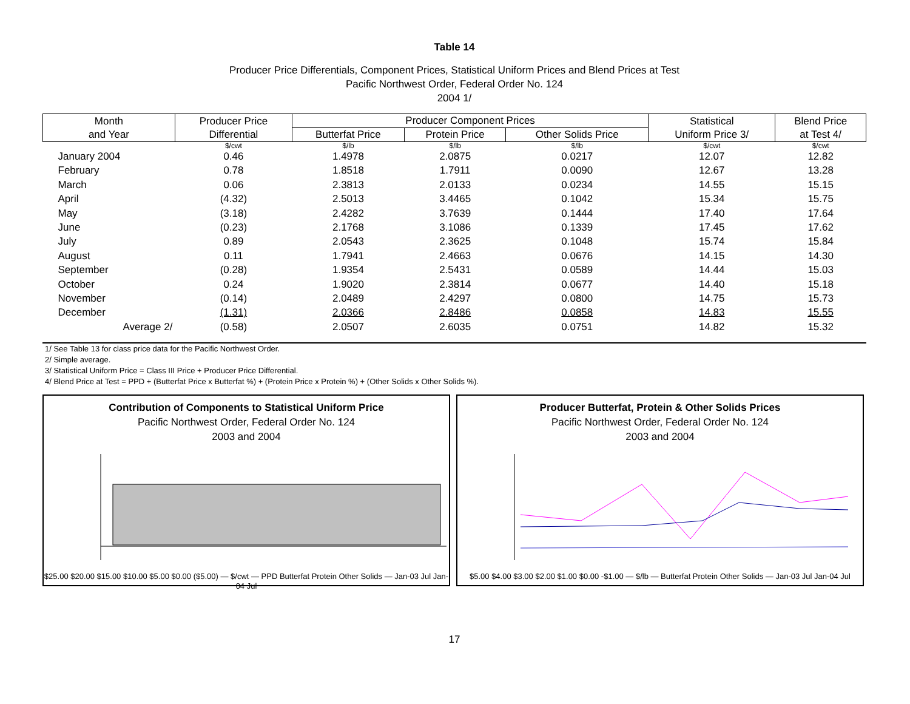Table 14
Producer Price Differentials, Component Prices, Statistical Uniform Prices and Blend Prices at Test
Pacific Northwest Order, Federal Order No. 124
2004 1/
| Month and Year | Producer Price Differential | Producer Component Prices | | | Statistical Uniform Price 3/ | Blend Price at Test 4/ |
| --- | --- | --- | --- | --- | --- | --- |
| | | Butterfat Price | Protein Price | Other Solids Price | | |
| | $/cwt | $/lb | $/lb | $/lb | $/cwt | $/cwt |
| January 2004 | 0.46 | 1.4978 | 2.0875 | 0.0217 | 12.07 | 12.82 |
| February | 0.78 | 1.8518 | 1.7911 | 0.0090 | 12.67 | 13.28 |
| March | 0.06 | 2.3813 | 2.0133 | 0.0234 | 14.55 | 15.15 |
| April | (4.32) | 2.5013 | 3.4465 | 0.1042 | 15.34 | 15.75 |
| May | (3.18) | 2.4282 | 3.7639 | 0.1444 | 17.40 | 17.64 |
| June | (0.23) | 2.1768 | 3.1086 | 0.1339 | 17.45 | 17.62 |
| July | 0.89 | 2.0543 | 2.3625 | 0.1048 | 15.74 | 15.84 |
| August | 0.11 | 1.7941 | 2.4663 | 0.0676 | 14.15 | 14.30 |
| September | (0.28) | 1.9354 | 2.5431 | 0.0589 | 14.44 | 15.03 |
| October | 0.24 | 1.9020 | 2.3814 | 0.0677 | 14.40 | 15.18 |
| November | (0.14) | 2.0489 | 2.4297 | 0.0800 | 14.75 | 15.73 |
| December | (1.31) | 2.0366 | 2.8486 | 0.0858 | 14.83 | 15.55 |
| Average 2/ | (0.58) | 2.0507 | 2.6035 | 0.0751 | 14.82 | 15.32 |
1/ See Table 13 for class price data for the Pacific Northwest Order.
2/ Simple average.
3/ Statistical Uniform Price = Class III Price + Producer Price Differential.
4/ Blend Price at Test = PPD + (Butterfat Price x Butterfat %) + (Protein Price x Protein %) + (Other Solids x Other Solids %).
Contribution of Components to Statistical Uniform Price
Pacific Northwest Order, Federal Order No. 124
2003 and 2004
$25.00 $20.00 $15.00 $10.00 $5.00 $0.00 ($5.00) — $/cwt — PPD Butterfat Protein Other Solids — Jan-03 Jul Jan-04 Jul
Producer Butterfat, Protein & Other Solids Prices
Pacific Northwest Order, Federal Order No. 124
2003 and 2004
$5.00 $4.00 $3.00 $2.00 $1.00 $0.00 -$1.00 — $/lb — Butterfat Protein Other Solids — Jan-03 Jul Jan-04 Jul
17